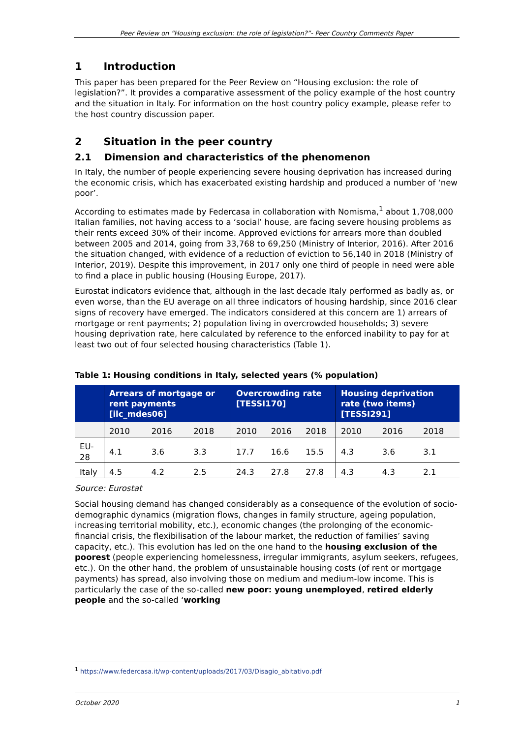Peer Review on “Housing exclusion: the role of legislation?”- Peer Country Comments Paper
1 Introduction
This paper has been prepared for the Peer Review on “Housing exclusion: the role of legislation?”. It provides a comparative assessment of the policy example of the host country and the situation in Italy. For information on the host country policy example, please refer to the host country discussion paper.
2 Situation in the peer country
2.1 Dimension and characteristics of the phenomenon
In Italy, the number of people experiencing severe housing deprivation has increased during the economic crisis, which has exacerbated existing hardship and produced a number of ‘new poor’.
According to estimates made by Federcasa in collaboration with Nomisma,<sup>1</sup> about 1,708,000 Italian families, not having access to a ‘social’ house, are facing severe housing problems as their rents exceed 30% of their income. Approved evictions for arrears more than doubled between 2005 and 2014, going from 33,768 to 69,250 (Ministry of Interior, 2016). After 2016 the situation changed, with evidence of a reduction of eviction to 56,140 in 2018 (Ministry of Interior, 2019). Despite this improvement, in 2017 only one third of people in need were able to find a place in public housing (Housing Europe, 2017).
Eurostat indicators evidence that, although in the last decade Italy performed as badly as, or even worse, than the EU average on all three indicators of housing hardship, since 2016 clear signs of recovery have emerged. The indicators considered at this concern are 1) arrears of mortgage or rent payments; 2) population living in overcrowded households; 3) severe housing deprivation rate, here calculated by reference to the enforced inability to pay for at least two out of four selected housing characteristics (Table 1).
Table 1: Housing conditions in Italy, selected years (% population)
| | Arrears of mortgage or rent payments [ilc_mdes06] | | | Overcrowding rate [TESSI170] | | | Housing deprivation rate (two items) [TESSI291] | | |
| --- | --- | --- | --- | --- | --- | --- | --- | --- | --- |
| | 2010 | 2016 | 2018 | 2010 | 2016 | 2018 | 2010 | 2016 | 2018 |
| EU-28 | 4.1 | 3.6 | 3.3 | 17.7 | 16.6 | 15.5 | 4.3 | 3.6 | 3.1 |
| Italy | 4.5 | 4.2 | 2.5 | 24.3 | 27.8 | 27.8 | 4.3 | 4.3 | 2.1 |
Source: Eurostat
Social housing demand has changed considerably as a consequence of the evolution of socio-demographic dynamics (migration flows, changes in family structure, ageing population, increasing territorial mobility, etc.), economic changes (the prolonging of the economic-financial crisis, the flexibilisation of the labour market, the reduction of families’ saving capacity, etc.). This evolution has led on the one hand to the housing exclusion of the poorest (people experiencing homelessness, irregular immigrants, asylum seekers, refugees, etc.). On the other hand, the problem of unsustainable housing costs (of rent or mortgage payments) has spread, also involving those on medium and medium-low income. This is particularly the case of the so-called new poor: young unemployed, retired elderly people and the so-called ‘working
<sup>1</sup> https://www.federcasa.it/wp-content/uploads/2017/03/Disagio_abitativo.pdf
October 2020 1